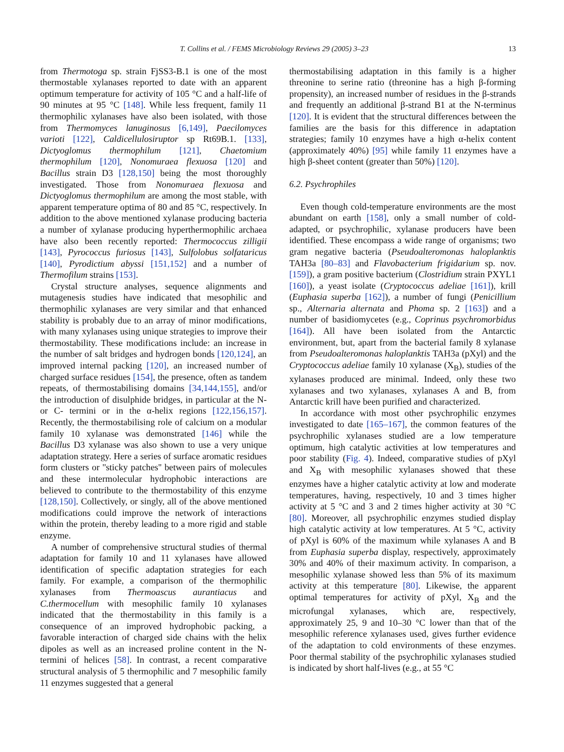T. Collins et al. / FEMS Microbiology Reviews 29 (2005) 3–23 13
from Thermotoga sp. strain FjSS3-B.1 is one of the most thermostable xylanases reported to date with an apparent optimum temperature for activity of 105 °C and a half-life of 90 minutes at 95 °C [148]. While less frequent, family 11 thermophilic xylanases have also been isolated, with those from Thermomyces lanuginosus [6,149], Paecilomyces varioti [122], Caldicellulosiruptor sp Rt69B.1. [133], Dictyoglomus thermophilum [121], Chaetomium thermophilum [120], Nonomuraea flexuosa [120] and Bacillus strain D3 [128,150] being the most thoroughly investigated. Those from Nonomuraea flexuosa and Dictyoglomus thermophilum are among the most stable, with apparent temperature optima of 80 and 85 °C, respectively. In addition to the above mentioned xylanase producing bacteria a number of xylanase producing hyperthermophilic archaea have also been recently reported: Thermococcus zilligii [143], Pyrococcus furiosus [143], Sulfolobus solfataricus [140], Pyrodictium abyssi [151,152] and a number of Thermofilum strains [153].
Crystal structure analyses, sequence alignments and mutagenesis studies have indicated that mesophilic and thermophilic xylanases are very similar and that enhanced stability is probably due to an array of minor modifications, with many xylanases using unique strategies to improve their thermostability. These modifications include: an increase in the number of salt bridges and hydrogen bonds [120,124], an improved internal packing [120], an increased number of charged surface residues [154], the presence, often as tandem repeats, of thermostabilising domains [34,144,155], and/or the introduction of disulphide bridges, in particular at the N- or C- termini or in the α-helix regions [122,156,157]. Recently, the thermostabilising role of calcium on a modular family 10 xylanase was demonstrated [146] while the Bacillus D3 xylanase was also shown to use a very unique adaptation strategy. Here a series of surface aromatic residues form clusters or ''sticky patches'' between pairs of molecules and these intermolecular hydrophobic interactions are believed to contribute to the thermostability of this enzyme [128,150]. Collectively, or singly, all of the above mentioned modifications could improve the network of interactions within the protein, thereby leading to a more rigid and stable enzyme.
A number of comprehensive structural studies of thermal adaptation for family 10 and 11 xylanases have allowed identification of specific adaptation strategies for each family. For example, a comparison of the thermophilic xylanases from Thermoascus aurantiacus and C.thermocellum with mesophilic family 10 xylanases indicated that the thermostability in this family is a consequence of an improved hydrophobic packing, a favorable interaction of charged side chains with the helix dipoles as well as an increased proline content in the N-termini of helices [58]. In contrast, a recent comparative structural analysis of 5 thermophilic and 7 mesophilic family 11 enzymes suggested that a general
thermostabilising adaptation in this family is a higher threonine to serine ratio (threonine has a high β-forming propensity), an increased number of residues in the β-strands and frequently an additional β-strand B1 at the N-terminus [120]. It is evident that the structural differences between the families are the basis for this difference in adaptation strategies; family 10 enzymes have a high α-helix content (approximately 40%) [95] while family 11 enzymes have a high β-sheet content (greater than 50%) [120].
6.2. Psychrophiles
Even though cold-temperature environments are the most abundant on earth [158], only a small number of cold-adapted, or psychrophilic, xylanase producers have been identified. These encompass a wide range of organisms; two gram negative bacteria (Pseudoalteromonas haloplanktis TAH3a [80–83] and Flavobacterium frigidarium sp. nov. [159]), a gram positive bacterium (Clostridium strain PXYL1 [160]), a yeast isolate (Cryptococcus adeliae [161]), krill (Euphasia superba [162]), a number of fungi (Penicillium sp., Alternaria alternata and Phoma sp. 2 [163]) and a number of basidiomycetes (e.g., Coprinus psychromorbidus [164]). All have been isolated from the Antarctic environment, but, apart from the bacterial family 8 xylanase from Pseudoalteromonas haloplanktis TAH3a (pXyl) and the Cryptococcus adeliae family 10 xylanase (X<sub>B</sub>), studies of the xylanases produced are minimal. Indeed, only these two xylanases and two xylanases, xylanases A and B, from Antarctic krill have been purified and characterized.
In accordance with most other psychrophilic enzymes investigated to date [165–167], the common features of the psychrophilic xylanases studied are a low temperature optimum, high catalytic activities at low temperatures and poor stability (Fig. 4). Indeed, comparative studies of pXyl and X<sub>B</sub> with mesophilic xylanases showed that these enzymes have a higher catalytic activity at low and moderate temperatures, having, respectively, 10 and 3 times higher activity at 5 °C and 3 and 2 times higher activity at 30 °C [80]. Moreover, all psychrophilic enzymes studied display high catalytic activity at low temperatures. At 5 °C, activity of pXyl is 60% of the maximum while xylanases A and B from Euphasia superba display, respectively, approximately 30% and 40% of their maximum activity. In comparison, a mesophilic xylanase showed less than 5% of its maximum activity at this temperature [80]. Likewise, the apparent optimal temperatures for activity of pXyl, X<sub>B</sub> and the microfungal xylanases, which are, respectively, approximately 25, 9 and 10–30 °C lower than that of the mesophilic reference xylanases used, gives further evidence of the adaptation to cold environments of these enzymes. Poor thermal stability of the psychrophilic xylanases studied is indicated by short half-lives (e.g., at 55 °C